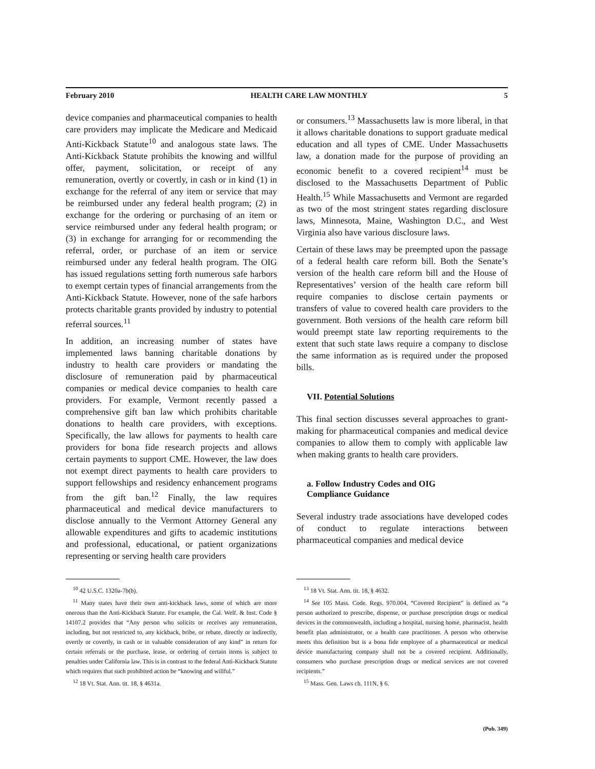February 2010 HEALTH CARE LAW MONTHLY 5
device companies and pharmaceutical companies to health care providers may implicate the Medicare and Medicaid Anti-Kickback Statute<sup>10</sup> and analogous state laws. The Anti-Kickback Statute prohibits the knowing and willful offer, payment, solicitation, or receipt of any remuneration, overtly or covertly, in cash or in kind (1) in exchange for the referral of any item or service that may be reimbursed under any federal health program; (2) in exchange for the ordering or purchasing of an item or service reimbursed under any federal health program; or (3) in exchange for arranging for or recommending the referral, order, or purchase of an item or service reimbursed under any federal health program. The OIG has issued regulations setting forth numerous safe harbors to exempt certain types of financial arrangements from the Anti-Kickback Statute. However, none of the safe harbors protects charitable grants provided by industry to potential referral sources.<sup>11</sup>
In addition, an increasing number of states have implemented laws banning charitable donations by industry to health care providers or mandating the disclosure of remuneration paid by pharmaceutical companies or medical device companies to health care providers. For example, Vermont recently passed a comprehensive gift ban law which prohibits charitable donations to health care providers, with exceptions. Specifically, the law allows for payments to health care providers for bona fide research projects and allows certain payments to support CME. However, the law does not exempt direct payments to health care providers to support fellowships and residency enhancement programs from the gift ban.<sup>12</sup> Finally, the law requires pharmaceutical and medical device manufacturers to disclose annually to the Vermont Attorney General any allowable expenditures and gifts to academic institutions and professional, educational, or patient organizations representing or serving health care providers
<sup>10</sup> 42 U.S.C. 1320a-7b(b).
<sup>11</sup> Many states have their own anti-kickback laws, some of which are more onerous than the Anti-Kickback Statute. For example, the Cal. Welf. & Inst. Code § 14107.2 provides that “Any person who solicits or receives any remuneration, including, but not restricted to, any kickback, bribe, or rebate, directly or indirectly, overtly or covertly, in cash or in valuable consideration of any kind” in return for certain referrals or the purchase, lease, or ordering of certain items is subject to penalties under California law. This is in contrast to the federal Anti-Kickback Statute which requires that such prohibited action be “knowing and willful.”
<sup>12</sup> 18 Vt. Stat. Ann. tit. 18, § 4631a.
or consumers.<sup>13</sup> Massachusetts law is more liberal, in that it allows charitable donations to support graduate medical education and all types of CME. Under Massachusetts law, a donation made for the purpose of providing an economic benefit to a covered recipient<sup>14</sup> must be disclosed to the Massachusetts Department of Public Health.<sup>15</sup> While Massachusetts and Vermont are regarded as two of the most stringent states regarding disclosure laws, Minnesota, Maine, Washington D.C., and West Virginia also have various disclosure laws.
Certain of these laws may be preempted upon the passage of a federal health care reform bill. Both the Senate’s version of the health care reform bill and the House of Representatives’ version of the health care reform bill require companies to disclose certain payments or transfers of value to covered health care providers to the government. Both versions of the health care reform bill would preempt state law reporting requirements to the extent that such state laws require a company to disclose the same information as is required under the proposed bills.
VII. Potential Solutions
This final section discusses several approaches to grant-making for pharmaceutical companies and medical device companies to allow them to comply with applicable law when making grants to health care providers.
a. Follow Industry Codes and OIG
Compliance Guidance
Several industry trade associations have developed codes of conduct to regulate interactions between pharmaceutical companies and medical device
<sup>13</sup> 18 Vt. Stat. Ann. tit. 18, § 4632.
<sup>14</sup> See 105 Mass. Code. Regs. 970.004, “Covered Recipient” is defined as “a person authorized to prescribe, dispense, or purchase prescription drugs or medical devices in the commonwealth, including a hospital, nursing home, pharmacist, health benefit plan administrator, or a health care practitioner. A person who otherwise meets this definition but is a bona fide employee of a pharmaceutical or medical device manufacturing company shall not be a covered recipient. Additionally, consumers who purchase prescription drugs or medical services are not covered recipients.”
<sup>15</sup> Mass. Gen. Laws ch. 111N, § 6.
(Pub. 349)